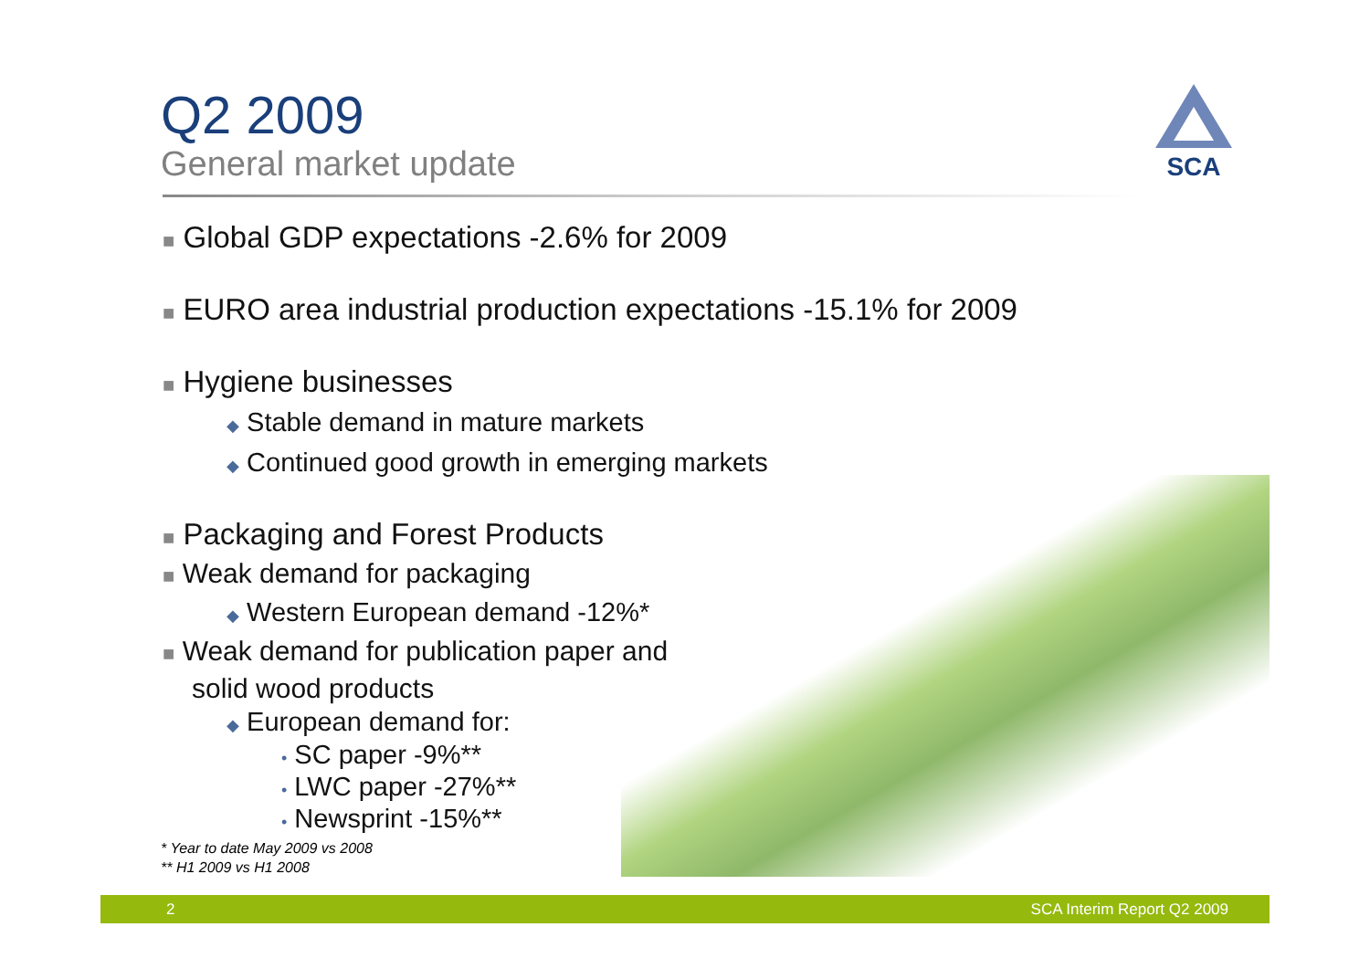SCA
Q2 2009
General market update
■ Global GDP expectations -2.6% for 2009
■ EURO area industrial production expectations -15.1% for 2009
■ Hygiene businesses
◆ Stable demand in mature markets
◆ Continued good growth in emerging markets
■ Packaging and Forest Products
■ Weak demand for packaging
◆ Western European demand -12%*
■ Weak demand for publication paper and
solid wood products
◆ European demand for:
• SC paper -9%**
• LWC paper -27%**
• Newsprint -15%**
* Year to date May 2009 vs 2008
** H1 2009 vs H1 2008
2 SCA Interim Report Q2 2009